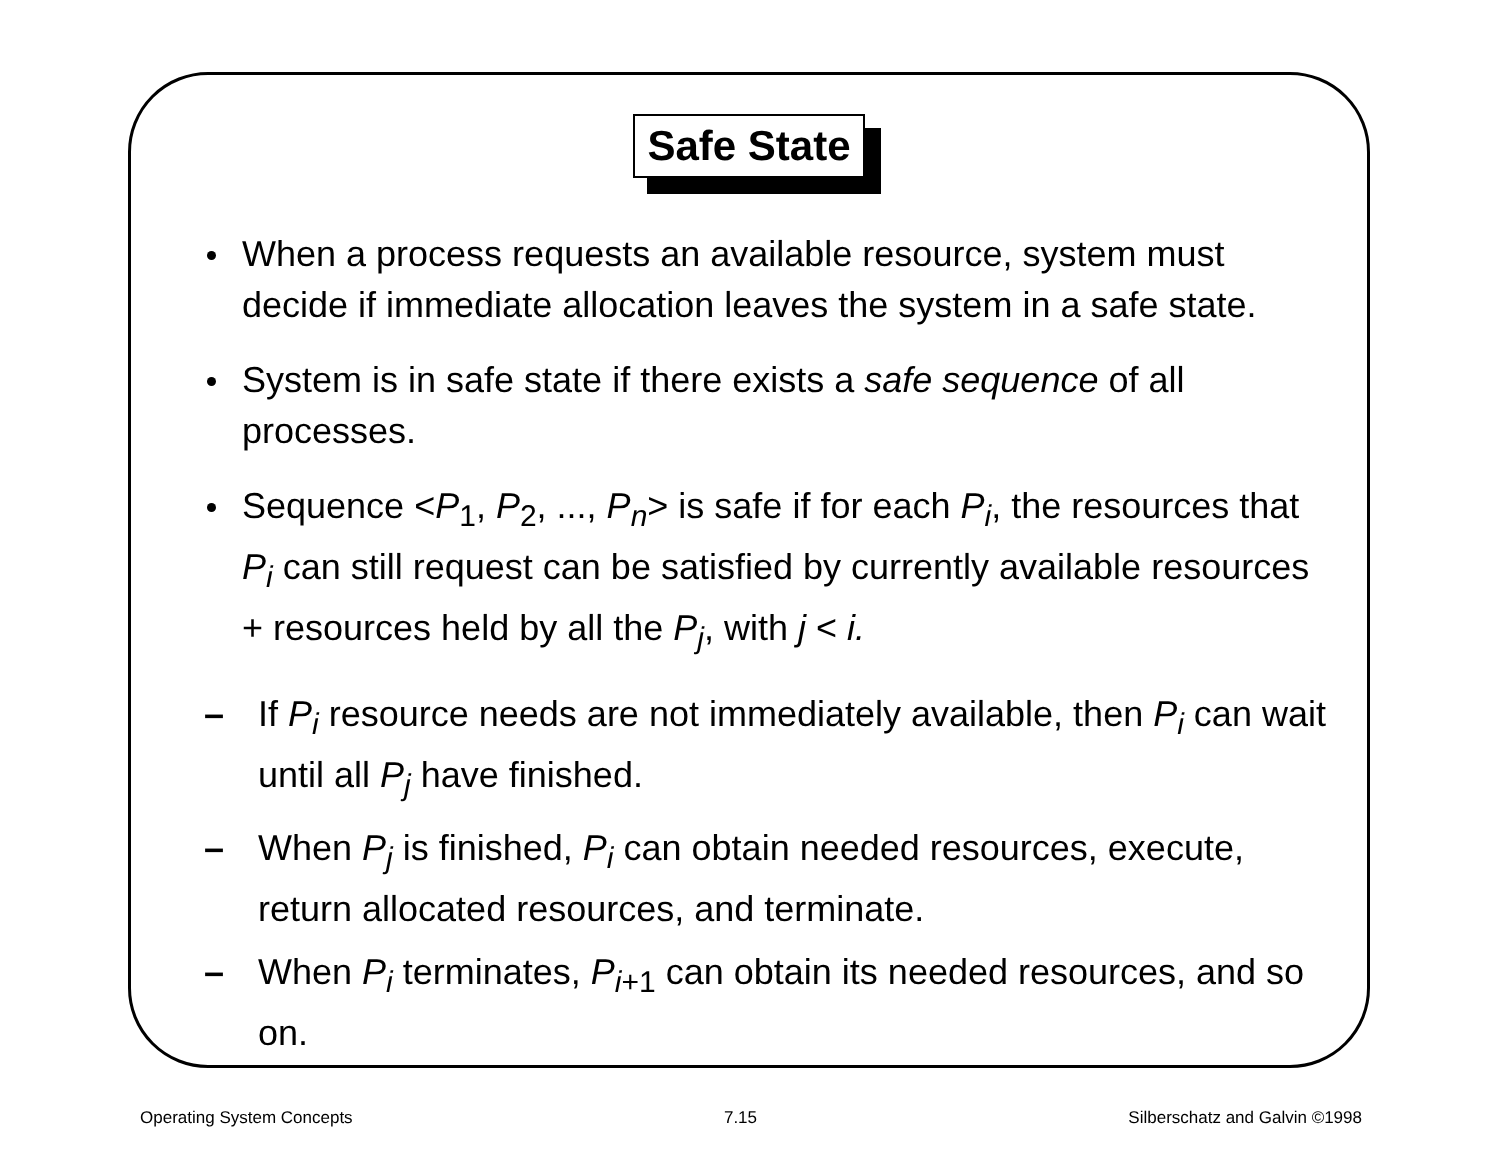Safe State
When a process requests an available resource, system must decide if immediate allocation leaves the system in a safe state.
System is in safe state if there exists a safe sequence of all processes.
Sequence <P<sub>1</sub>, P<sub>2</sub>, ..., P<sub>n</sub>> is safe if for each P<sub>i</sub>, the resources that P<sub>i</sub> can still request can be satisfied by currently available resources + resources held by all the P<sub>j</sub>, with j < i.
– If P<sub>i</sub> resource needs are not immediately available, then P<sub>i</sub> can wait until all P<sub>j</sub> have finished.
– When P<sub>j</sub> is finished, P<sub>i</sub> can obtain needed resources, execute, return allocated resources, and terminate.
– When P<sub>i</sub> terminates, P<sub>i</sub><sub>+1</sub> can obtain its needed resources, and so on.
Operating System Concepts 7.15 Silberschatz and Galvin ©1998